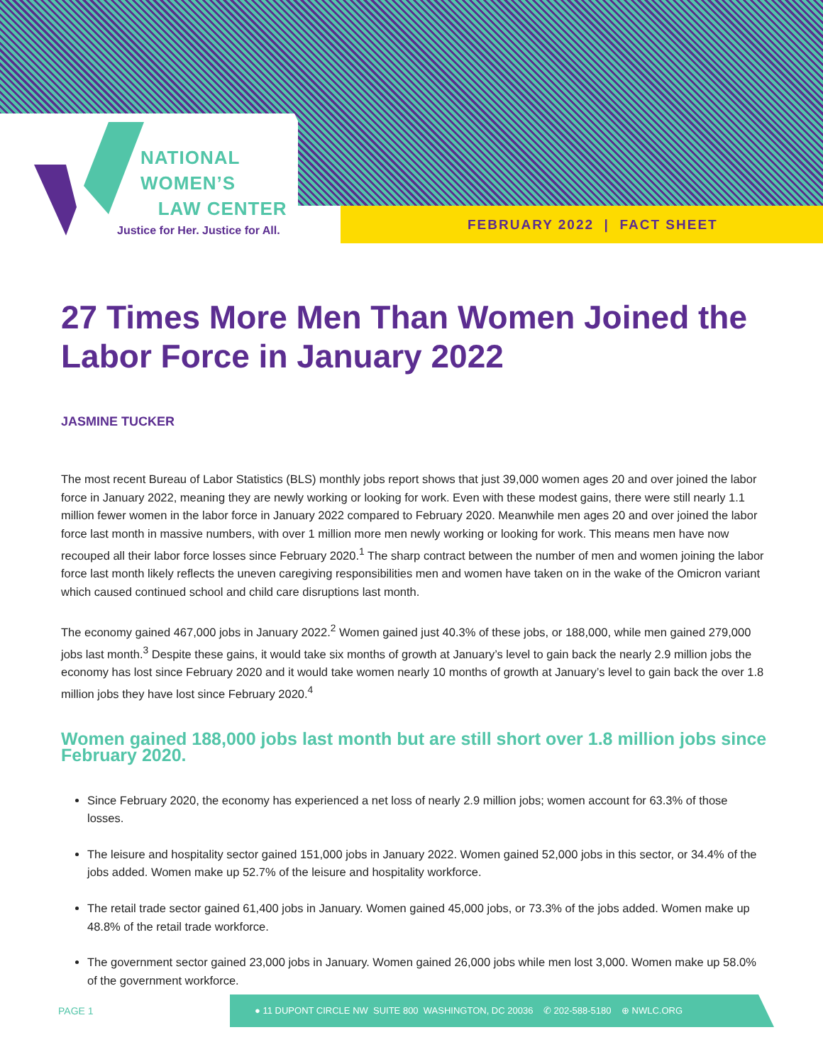NATIONAL
WOMEN’S
LAW CENTER
Justice for Her. Justice for All.
FEBRUARY 2022 | FACT SHEET
27 Times More Men Than Women Joined the Labor Force in January 2022
JASMINE TUCKER
The most recent Bureau of Labor Statistics (BLS) monthly jobs report shows that just 39,000 women ages 20 and over joined the labor force in January 2022, meaning they are newly working or looking for work. Even with these modest gains, there were still nearly 1.1 million fewer women in the labor force in January 2022 compared to February 2020. Meanwhile men ages 20 and over joined the labor force last month in massive numbers, with over 1 million more men newly working or looking for work. This means men have now recouped all their labor force losses since February 2020.<sup>1</sup> The sharp contract between the number of men and women joining the labor force last month likely reflects the uneven caregiving responsibilities men and women have taken on in the wake of the Omicron variant which caused continued school and child care disruptions last month.
The economy gained 467,000 jobs in January 2022.<sup>2</sup> Women gained just 40.3% of these jobs, or 188,000, while men gained 279,000 jobs last month.<sup>3</sup> Despite these gains, it would take six months of growth at January’s level to gain back the nearly 2.9 million jobs the economy has lost since February 2020 and it would take women nearly 10 months of growth at January’s level to gain back the over 1.8 million jobs they have lost since February 2020.<sup>4</sup>
Women gained 188,000 jobs last month but are still short over 1.8 million jobs since February 2020.
Since February 2020, the economy has experienced a net loss of nearly 2.9 million jobs; women account for 63.3% of those losses.
The leisure and hospitality sector gained 151,000 jobs in January 2022. Women gained 52,000 jobs in this sector, or 34.4% of the jobs added. Women make up 52.7% of the leisure and hospitality workforce.
The retail trade sector gained 61,400 jobs in January. Women gained 45,000 jobs, or 73.3% of the jobs added. Women make up 48.8% of the retail trade workforce.
The government sector gained 23,000 jobs in January. Women gained 26,000 jobs while men lost 3,000. Women make up 58.0% of the government workforce.
PAGE 1
● 11 DUPONT CIRCLE NW SUITE 800 WASHINGTON, DC 20036 ✆ 202-588-5180 ⊕ NWLC.ORG